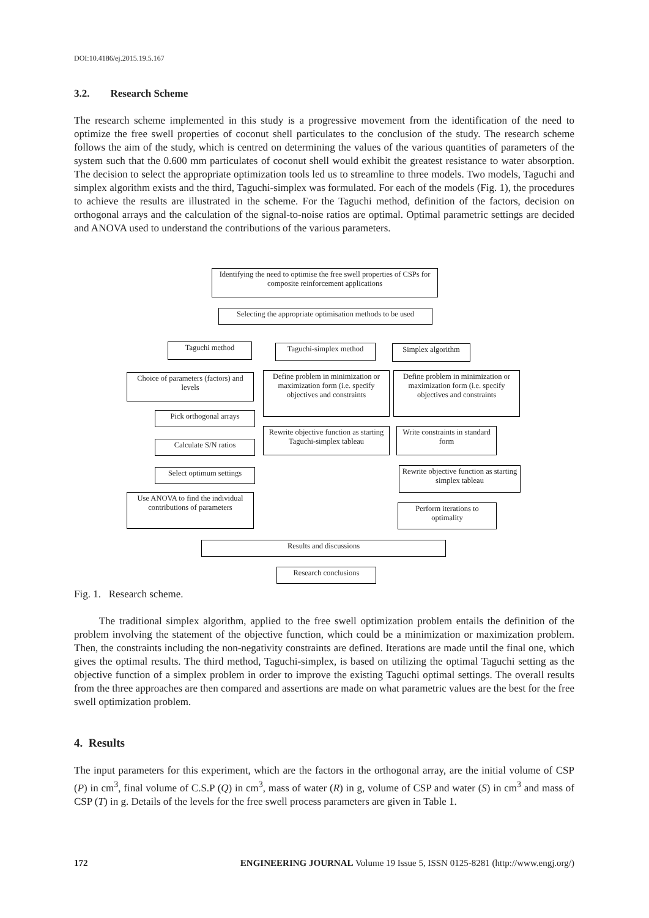DOI:10.4186/ej.2015.19.5.167
3.2. Research Scheme
The research scheme implemented in this study is a progressive movement from the identification of the need to optimize the free swell properties of coconut shell particulates to the conclusion of the study. The research scheme follows the aim of the study, which is centred on determining the values of the various quantities of parameters of the system such that the 0.600 mm particulates of coconut shell would exhibit the greatest resistance to water absorption. The decision to select the appropriate optimization tools led us to streamline to three models. Two models, Taguchi and simplex algorithm exists and the third, Taguchi-simplex was formulated. For each of the models (Fig. 1), the procedures to achieve the results are illustrated in the scheme. For the Taguchi method, definition of the factors, decision on orthogonal arrays and the calculation of the signal-to-noise ratios are optimal. Optimal parametric settings are decided and ANOVA used to understand the contributions of the various parameters.
Identifying the need to optimise the free swell properties of CSPs for composite reinforcement applications
Selecting the appropriate optimisation methods to be used
Taguchi method
Taguchi-simplex method
Simplex algorithm
Choice of parameters (factors) and levels
Define problem in minimization or maximization form (i.e. specify objectives and constraints
Define problem in minimization or maximization form (i.e. specify objectives and constraints
Pick orthogonal arrays
Rewrite objective function as starting Taguchi-simplex tableau
Write constraints in standard form
Calculate S/N ratios
Select optimum settings
Rewrite objective function as starting simplex tableau
Use ANOVA to find the individual contributions of parameters
Perform iterations to optimality
Results and discussions
Research conclusions
Fig. 1. Research scheme.
The traditional simplex algorithm, applied to the free swell optimization problem entails the definition of the problem involving the statement of the objective function, which could be a minimization or maximization problem. Then, the constraints including the non-negativity constraints are defined. Iterations are made until the final one, which gives the optimal results. The third method, Taguchi-simplex, is based on utilizing the optimal Taguchi setting as the objective function of a simplex problem in order to improve the existing Taguchi optimal settings. The overall results from the three approaches are then compared and assertions are made on what parametric values are the best for the free swell optimization problem.
4. Results
The input parameters for this experiment, which are the factors in the orthogonal array, are the initial volume of CSP (P) in cm<sup>3</sup>, final volume of C.S.P (Q) in cm<sup>3</sup>, mass of water (R) in g, volume of CSP and water (S) in cm<sup>3</sup> and mass of CSP (T) in g. Details of the levels for the free swell process parameters are given in Table 1.
172 ENGINEERING JOURNAL Volume 19 Issue 5, ISSN 0125-8281 (http://www.engj.org/)